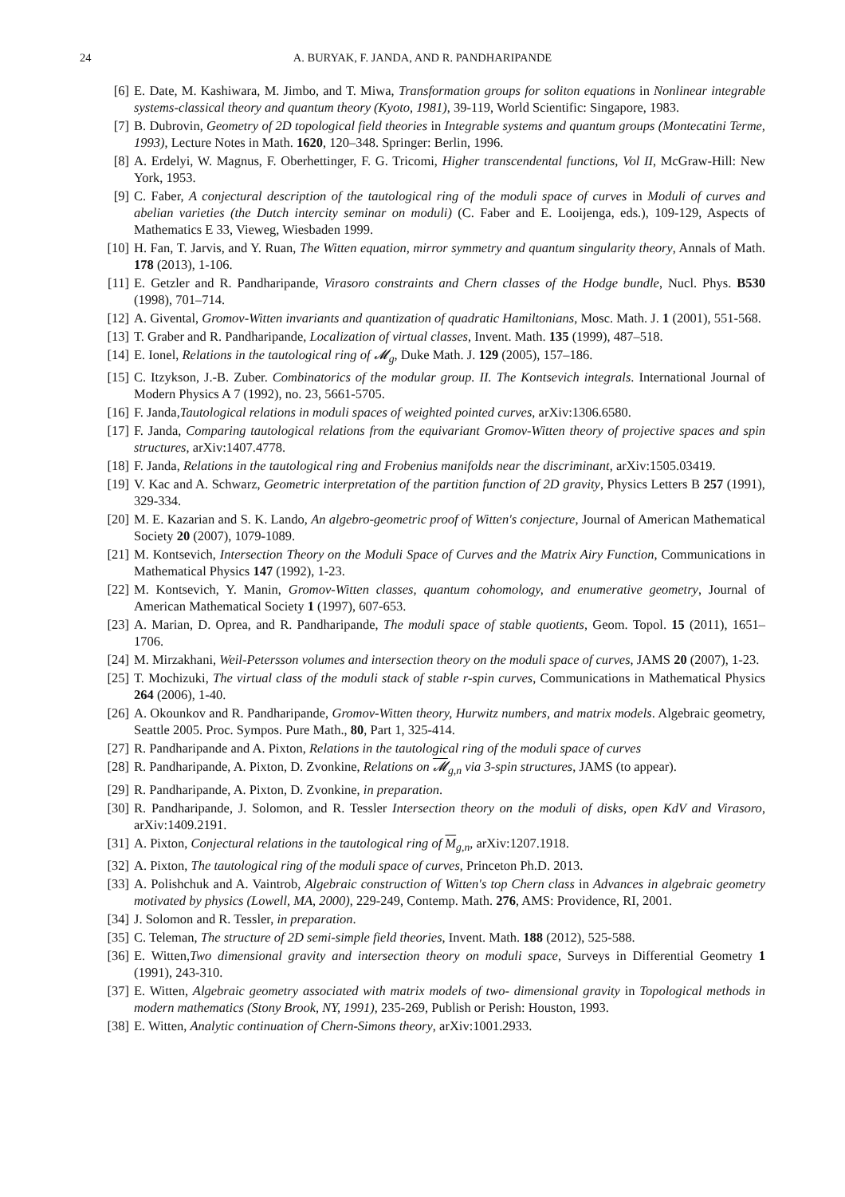24 A. BURYAK, F. JANDA, AND R. PANDHARIPANDE
[6] E. Date, M. Kashiwara, M. Jimbo, and T. Miwa, Transformation groups for soliton equations in Nonlinear integrable systems-classical theory and quantum theory (Kyoto, 1981), 39-119, World Scientific: Singapore, 1983.
[7] B. Dubrovin, Geometry of 2D topological field theories in Integrable systems and quantum groups (Montecatini Terme, 1993), Lecture Notes in Math. 1620, 120–348. Springer: Berlin, 1996.
[8] A. Erdelyi, W. Magnus, F. Oberhettinger, F. G. Tricomi, Higher transcendental functions, Vol II, McGraw-Hill: New York, 1953.
[9] C. Faber, A conjectural description of the tautological ring of the moduli space of curves in Moduli of curves and abelian varieties (the Dutch intercity seminar on moduli) (C. Faber and E. Looijenga, eds.), 109-129, Aspects of Mathematics E 33, Vieweg, Wiesbaden 1999.
[10] H. Fan, T. Jarvis, and Y. Ruan, The Witten equation, mirror symmetry and quantum singularity theory, Annals of Math. 178 (2013), 1-106.
[11] E. Getzler and R. Pandharipande, Virasoro constraints and Chern classes of the Hodge bundle, Nucl. Phys. B530 (1998), 701–714.
[12] A. Givental, Gromov-Witten invariants and quantization of quadratic Hamiltonians, Mosc. Math. J. 1 (2001), 551-568.
[13] T. Graber and R. Pandharipande, Localization of virtual classes, Invent. Math. 135 (1999), 487–518.
[14] E. Ionel, Relations in the tautological ring of 𝓜<sub>g</sub>, Duke Math. J. 129 (2005), 157–186.
[15] C. Itzykson, J.-B. Zuber. Combinatorics of the modular group. II. The Kontsevich integrals. International Journal of Modern Physics A 7 (1992), no. 23, 5661-5705.
[16] F. Janda,Tautological relations in moduli spaces of weighted pointed curves, arXiv:1306.6580.
[17] F. Janda, Comparing tautological relations from the equivariant Gromov-Witten theory of projective spaces and spin structures, arXiv:1407.4778.
[18] F. Janda, Relations in the tautological ring and Frobenius manifolds near the discriminant, arXiv:1505.03419.
[19] V. Kac and A. Schwarz, Geometric interpretation of the partition function of 2D gravity, Physics Letters B 257 (1991), 329-334.
[20] M. E. Kazarian and S. K. Lando, An algebro-geometric proof of Witten's conjecture, Journal of American Mathematical Society 20 (2007), 1079-1089.
[21] M. Kontsevich, Intersection Theory on the Moduli Space of Curves and the Matrix Airy Function, Communications in Mathematical Physics 147 (1992), 1-23.
[22] M. Kontsevich, Y. Manin, Gromov-Witten classes, quantum cohomology, and enumerative geometry, Journal of American Mathematical Society 1 (1997), 607-653.
[23] A. Marian, D. Oprea, and R. Pandharipande, The moduli space of stable quotients, Geom. Topol. 15 (2011), 1651–1706.
[24] M. Mirzakhani, Weil-Petersson volumes and intersection theory on the moduli space of curves, JAMS 20 (2007), 1-23.
[25] T. Mochizuki, The virtual class of the moduli stack of stable r-spin curves, Communications in Mathematical Physics 264 (2006), 1-40.
[26] A. Okounkov and R. Pandharipande, Gromov-Witten theory, Hurwitz numbers, and matrix models. Algebraic geometry, Seattle 2005. Proc. Sympos. Pure Math., 80, Part 1, 325-414.
[27] R. Pandharipande and A. Pixton, Relations in the tautological ring of the moduli space of curves
[28] R. Pandharipande, A. Pixton, D. Zvonkine, Relations on 𝓜<sub>g,n</sub> via 3-spin structures, JAMS (to appear).
[29] R. Pandharipande, A. Pixton, D. Zvonkine, in preparation.
[30] R. Pandharipande, J. Solomon, and R. Tessler Intersection theory on the moduli of disks, open KdV and Virasoro, arXiv:1409.2191.
[31] A. Pixton, Conjectural relations in the tautological ring of M<sub>g,n</sub>, arXiv:1207.1918.
[32] A. Pixton, The tautological ring of the moduli space of curves, Princeton Ph.D. 2013.
[33] A. Polishchuk and A. Vaintrob, Algebraic construction of Witten's top Chern class in Advances in algebraic geometry motivated by physics (Lowell, MA, 2000), 229-249, Contemp. Math. 276, AMS: Providence, RI, 2001.
[34] J. Solomon and R. Tessler, in preparation.
[35] C. Teleman, The structure of 2D semi-simple field theories, Invent. Math. 188 (2012), 525-588.
[36] E. Witten,Two dimensional gravity and intersection theory on moduli space, Surveys in Differential Geometry 1 (1991), 243-310.
[37] E. Witten, Algebraic geometry associated with matrix models of two- dimensional gravity in Topological methods in modern mathematics (Stony Brook, NY, 1991), 235-269, Publish or Perish: Houston, 1993.
[38] E. Witten, Analytic continuation of Chern-Simons theory, arXiv:1001.2933.